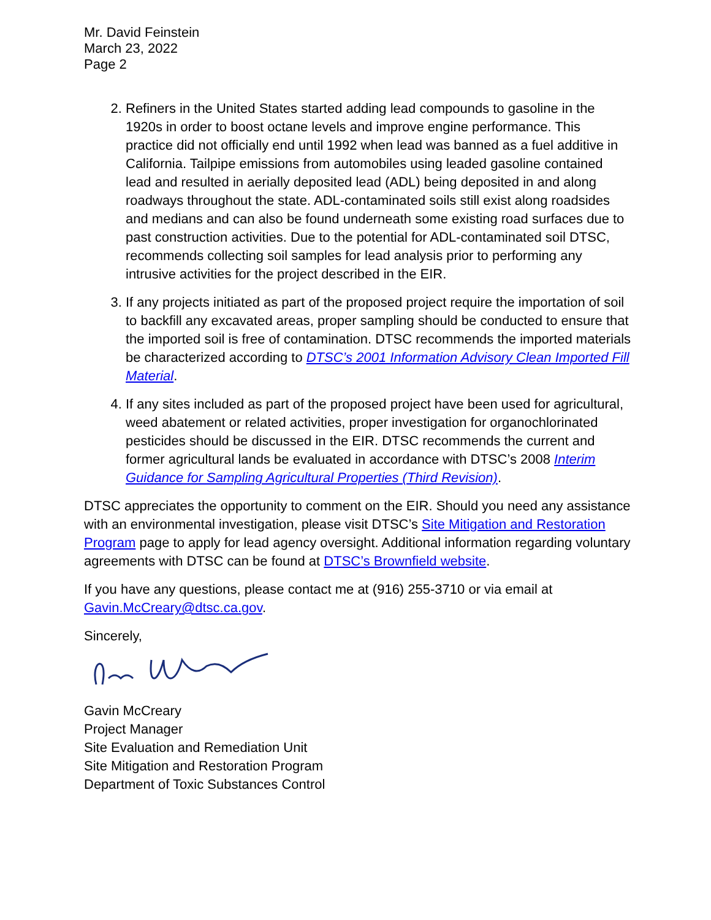Mr. David Feinstein
March 23, 2022
Page 2
2. Refiners in the United States started adding lead compounds to gasoline in the 1920s in order to boost octane levels and improve engine performance. This practice did not officially end until 1992 when lead was banned as a fuel additive in California. Tailpipe emissions from automobiles using leaded gasoline contained lead and resulted in aerially deposited lead (ADL) being deposited in and along roadways throughout the state. ADL-contaminated soils still exist along roadsides and medians and can also be found underneath some existing road surfaces due to past construction activities. Due to the potential for ADL-contaminated soil DTSC, recommends collecting soil samples for lead analysis prior to performing any intrusive activities for the project described in the EIR.
3. If any projects initiated as part of the proposed project require the importation of soil to backfill any excavated areas, proper sampling should be conducted to ensure that the imported soil is free of contamination. DTSC recommends the imported materials be characterized according to DTSC’s 2001 Information Advisory Clean Imported Fill Material.
4. If any sites included as part of the proposed project have been used for agricultural, weed abatement or related activities, proper investigation for organochlorinated pesticides should be discussed in the EIR. DTSC recommends the current and former agricultural lands be evaluated in accordance with DTSC’s 2008 Interim Guidance for Sampling Agricultural Properties (Third Revision).
DTSC appreciates the opportunity to comment on the EIR. Should you need any assistance with an environmental investigation, please visit DTSC’s Site Mitigation and Restoration Program page to apply for lead agency oversight. Additional information regarding voluntary agreements with DTSC can be found at DTSC’s Brownfield website.
If you have any questions, please contact me at (916) 255-3710 or via email at Gavin.McCreary@dtsc.ca.gov.
Sincerely,
Gavin McCreary
Project Manager
Site Evaluation and Remediation Unit
Site Mitigation and Restoration Program
Department of Toxic Substances Control